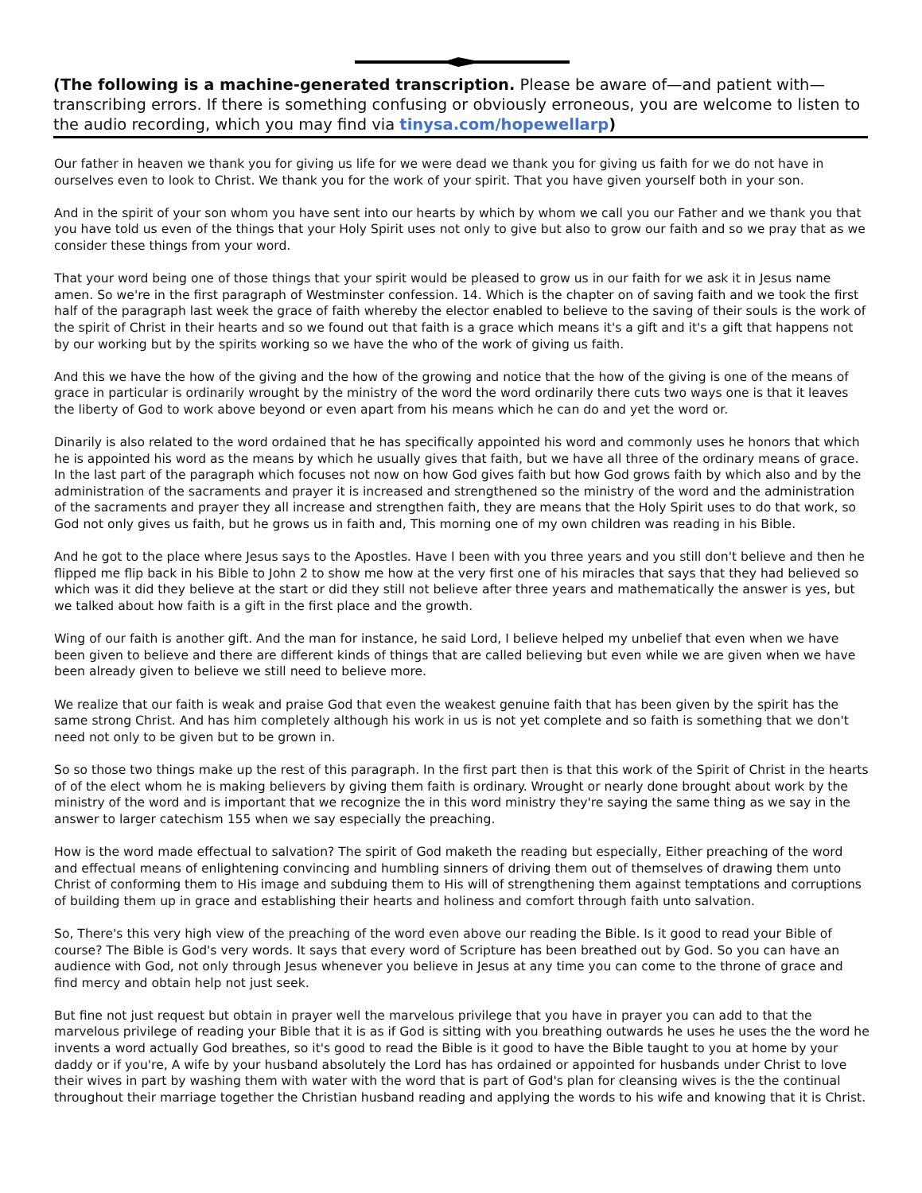(The following is a machine-generated transcription. Please be aware of—and patient with—transcribing errors. If there is something confusing or obviously erroneous, you are welcome to listen to the audio recording, which you may find via tinysa.com/hopewellarp)
Our father in heaven we thank you for giving us life for we were dead we thank you for giving us faith for we do not have in ourselves even to look to Christ. We thank you for the work of your spirit. That you have given yourself both in your son.
And in the spirit of your son whom you have sent into our hearts by which by whom we call you our Father and we thank you that you have told us even of the things that your Holy Spirit uses not only to give but also to grow our faith and so we pray that as we consider these things from your word.
That your word being one of those things that your spirit would be pleased to grow us in our faith for we ask it in Jesus name amen. So we're in the first paragraph of Westminster confession. 14. Which is the chapter on of saving faith and we took the first half of the paragraph last week the grace of faith whereby the elector enabled to believe to the saving of their souls is the work of the spirit of Christ in their hearts and so we found out that faith is a grace which means it's a gift and it's a gift that happens not by our working but by the spirits working so we have the who of the work of giving us faith.
And this we have the how of the giving and the how of the growing and notice that the how of the giving is one of the means of grace in particular is ordinarily wrought by the ministry of the word the word ordinarily there cuts two ways one is that it leaves the liberty of God to work above beyond or even apart from his means which he can do and yet the word or.
Dinarily is also related to the word ordained that he has specifically appointed his word and commonly uses he honors that which he is appointed his word as the means by which he usually gives that faith, but we have all three of the ordinary means of grace. In the last part of the paragraph which focuses not now on how God gives faith but how God grows faith by which also and by the administration of the sacraments and prayer it is increased and strengthened so the ministry of the word and the administration of the sacraments and prayer they all increase and strengthen faith, they are means that the Holy Spirit uses to do that work, so God not only gives us faith, but he grows us in faith and, This morning one of my own children was reading in his Bible.
And he got to the place where Jesus says to the Apostles. Have I been with you three years and you still don't believe and then he flipped me flip back in his Bible to John 2 to show me how at the very first one of his miracles that says that they had believed so which was it did they believe at the start or did they still not believe after three years and mathematically the answer is yes, but we talked about how faith is a gift in the first place and the growth.
Wing of our faith is another gift. And the man for instance, he said Lord, I believe helped my unbelief that even when we have been given to believe and there are different kinds of things that are called believing but even while we are given when we have been already given to believe we still need to believe more.
We realize that our faith is weak and praise God that even the weakest genuine faith that has been given by the spirit has the same strong Christ. And has him completely although his work in us is not yet complete and so faith is something that we don't need not only to be given but to be grown in.
So so those two things make up the rest of this paragraph. In the first part then is that this work of the Spirit of Christ in the hearts of of the elect whom he is making believers by giving them faith is ordinary. Wrought or nearly done brought about work by the ministry of the word and is important that we recognize the in this word ministry they're saying the same thing as we say in the answer to larger catechism 155 when we say especially the preaching.
How is the word made effectual to salvation? The spirit of God maketh the reading but especially, Either preaching of the word and effectual means of enlightening convincing and humbling sinners of driving them out of themselves of drawing them unto Christ of conforming them to His image and subduing them to His will of strengthening them against temptations and corruptions of building them up in grace and establishing their hearts and holiness and comfort through faith unto salvation.
So, There's this very high view of the preaching of the word even above our reading the Bible. Is it good to read your Bible of course? The Bible is God's very words. It says that every word of Scripture has been breathed out by God. So you can have an audience with God, not only through Jesus whenever you believe in Jesus at any time you can come to the throne of grace and find mercy and obtain help not just seek.
But fine not just request but obtain in prayer well the marvelous privilege that you have in prayer you can add to that the marvelous privilege of reading your Bible that it is as if God is sitting with you breathing outwards he uses he uses the the word he invents a word actually God breathes, so it's good to read the Bible is it good to have the Bible taught to you at home by your daddy or if you're, A wife by your husband absolutely the Lord has has ordained or appointed for husbands under Christ to love their wives in part by washing them with water with the word that is part of God's plan for cleansing wives is the the continual throughout their marriage together the Christian husband reading and applying the words to his wife and knowing that it is Christ.